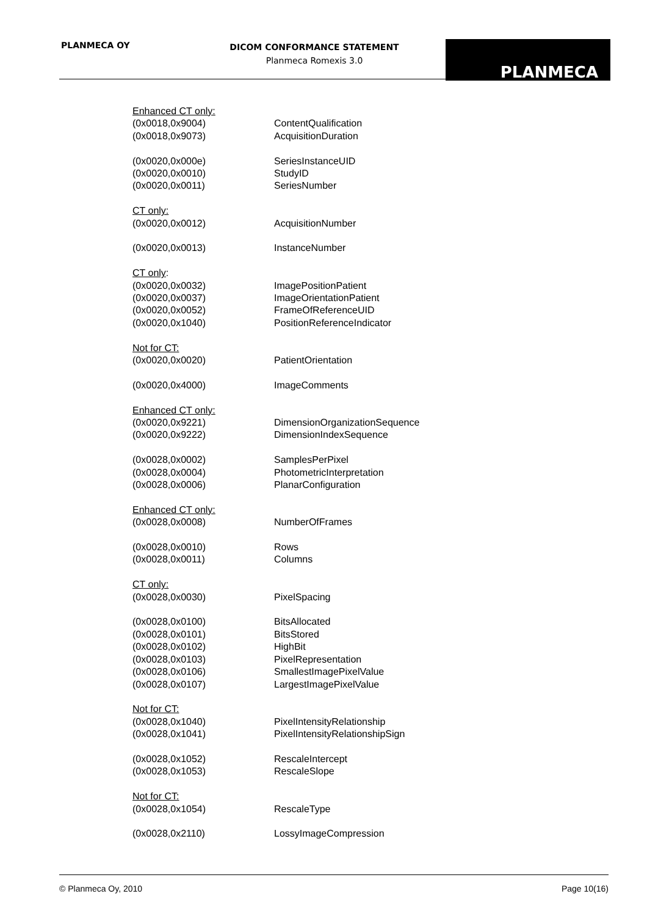PLANMECA OY
DICOM CONFORMANCE STATEMENT
Planmeca Romexis 3.0
PLANMECA
Enhanced CT only:
(0x0018,0x9004) ContentQualification
(0x0018,0x9073) AcquisitionDuration
(0x0020,0x000e) SeriesInstanceUID
(0x0020,0x0010) StudyID
(0x0020,0x0011) SeriesNumber
CT only:
(0x0020,0x0012) AcquisitionNumber
(0x0020,0x0013) InstanceNumber
CT only:
(0x0020,0x0032) ImagePositionPatient
(0x0020,0x0037) ImageOrientationPatient
(0x0020,0x0052) FrameOfReferenceUID
(0x0020,0x1040) PositionReferenceIndicator
Not for CT:
(0x0020,0x0020) PatientOrientation
(0x0020,0x4000) ImageComments
Enhanced CT only:
(0x0020,0x9221) DimensionOrganizationSequence
(0x0020,0x9222) DimensionIndexSequence
(0x0028,0x0002) SamplesPerPixel
(0x0028,0x0004) PhotometricInterpretation
(0x0028,0x0006) PlanarConfiguration
Enhanced CT only:
(0x0028,0x0008) NumberOfFrames
(0x0028,0x0010) Rows
(0x0028,0x0011) Columns
CT only:
(0x0028,0x0030) PixelSpacing
(0x0028,0x0100) BitsAllocated
(0x0028,0x0101) BitsStored
(0x0028,0x0102) HighBit
(0x0028,0x0103) PixelRepresentation
(0x0028,0x0106) SmallestImagePixelValue
(0x0028,0x0107) LargestImagePixelValue
Not for CT:
(0x0028,0x1040) PixelIntensityRelationship
(0x0028,0x1041) PixelIntensityRelationshipSign
(0x0028,0x1052) RescaleIntercept
(0x0028,0x1053) RescaleSlope
Not for CT:
(0x0028,0x1054) RescaleType
(0x0028,0x2110) LossyImageCompression
© Planmeca Oy, 2010 Page 10(16)